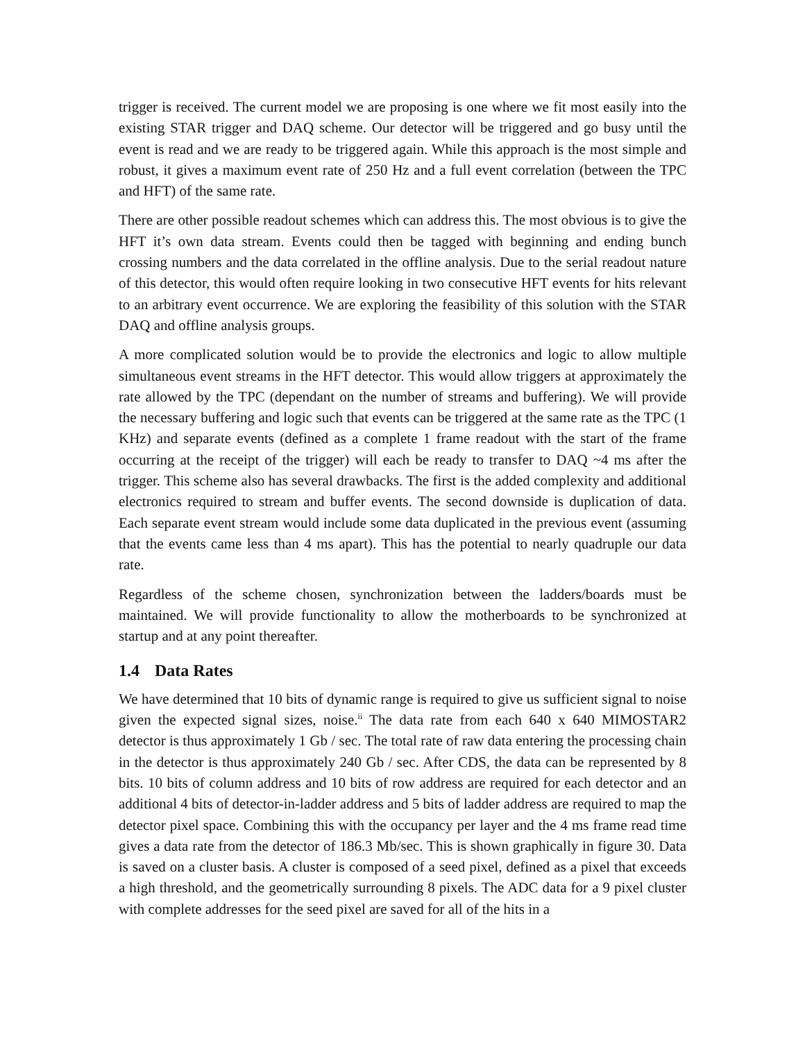trigger is received. The current model we are proposing is one where we fit most easily into the existing STAR trigger and DAQ scheme. Our detector will be triggered and go busy until the event is read and we are ready to be triggered again. While this approach is the most simple and robust, it gives a maximum event rate of 250 Hz and a full event correlation (between the TPC and HFT) of the same rate.
There are other possible readout schemes which can address this. The most obvious is to give the HFT it’s own data stream. Events could then be tagged with beginning and ending bunch crossing numbers and the data correlated in the offline analysis. Due to the serial readout nature of this detector, this would often require looking in two consecutive HFT events for hits relevant to an arbitrary event occurrence. We are exploring the feasibility of this solution with the STAR DAQ and offline analysis groups.
A more complicated solution would be to provide the electronics and logic to allow multiple simultaneous event streams in the HFT detector. This would allow triggers at approximately the rate allowed by the TPC (dependant on the number of streams and buffering). We will provide the necessary buffering and logic such that events can be triggered at the same rate as the TPC (1 KHz) and separate events (defined as a complete 1 frame readout with the start of the frame occurring at the receipt of the trigger) will each be ready to transfer to DAQ ~4 ms after the trigger. This scheme also has several drawbacks. The first is the added complexity and additional electronics required to stream and buffer events. The second downside is duplication of data. Each separate event stream would include some data duplicated in the previous event (assuming that the events came less than 4 ms apart). This has the potential to nearly quadruple our data rate.
Regardless of the scheme chosen, synchronization between the ladders/boards must be maintained. We will provide functionality to allow the motherboards to be synchronized at startup and at any point thereafter.
1.4 Data Rates
We have determined that 10 bits of dynamic range is required to give us sufficient signal to noise given the expected signal sizes, noise.<sup>ii</sup> The data rate from each 640 x 640 MIMOSTAR2 detector is thus approximately 1 Gb / sec. The total rate of raw data entering the processing chain in the detector is thus approximately 240 Gb / sec. After CDS, the data can be represented by 8 bits. 10 bits of column address and 10 bits of row address are required for each detector and an additional 4 bits of detector-in-ladder address and 5 bits of ladder address are required to map the detector pixel space. Combining this with the occupancy per layer and the 4 ms frame read time gives a data rate from the detector of 186.3 Mb/sec. This is shown graphically in figure 30. Data is saved on a cluster basis. A cluster is composed of a seed pixel, defined as a pixel that exceeds a high threshold, and the geometrically surrounding 8 pixels. The ADC data for a 9 pixel cluster with complete addresses for the seed pixel are saved for all of the hits in a